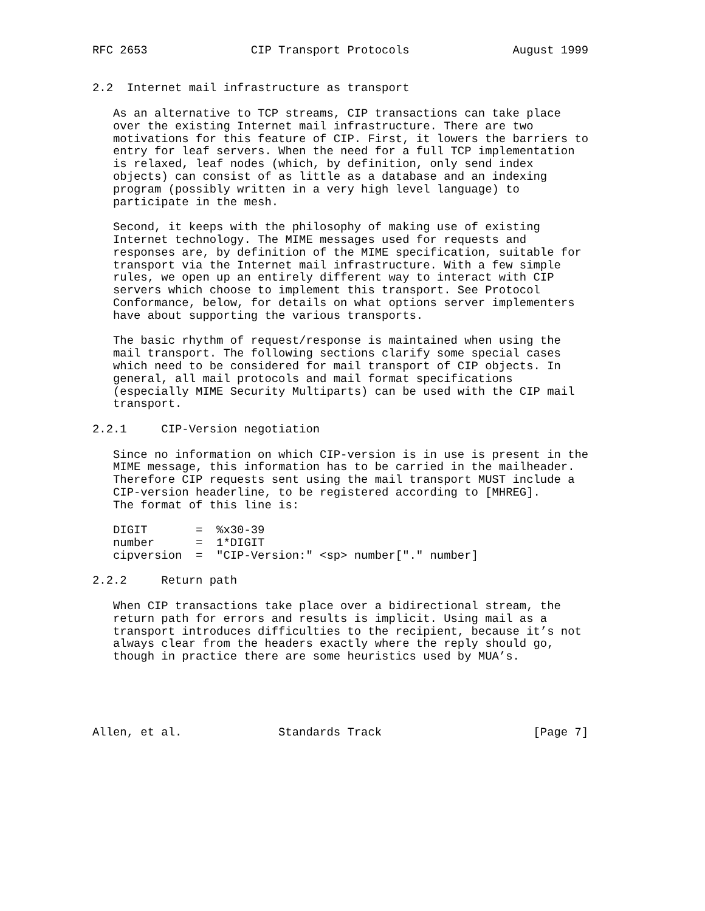RFC 2653               CIP Transport Protocols               August 1999


2.2  Internet mail infrastructure as transport

   As an alternative to TCP streams, CIP transactions can take place
   over the existing Internet mail infrastructure. There are two
   motivations for this feature of CIP. First, it lowers the barriers to
   entry for leaf servers. When the need for a full TCP implementation
   is relaxed, leaf nodes (which, by definition, only send index
   objects) can consist of as little as a database and an indexing
   program (possibly written in a very high level language) to
   participate in the mesh.

   Second, it keeps with the philosophy of making use of existing
   Internet technology. The MIME messages used for requests and
   responses are, by definition of the MIME specification, suitable for
   transport via the Internet mail infrastructure. With a few simple
   rules, we open up an entirely different way to interact with CIP
   servers which choose to implement this transport. See Protocol
   Conformance, below, for details on what options server implementers
   have about supporting the various transports.

   The basic rhythm of request/response is maintained when using the
   mail transport. The following sections clarify some special cases
   which need to be considered for mail transport of CIP objects. In
   general, all mail protocols and mail format specifications
   (especially MIME Security Multiparts) can be used with the CIP mail
   transport.

2.2.1     CIP-Version negotiation

   Since no information on which CIP-version is in use is present in the
   MIME message, this information has to be carried in the mailheader.
   Therefore CIP requests sent using the mail transport MUST include a
   CIP-version headerline, to be registered according to [MHREG].
   The format of this line is:

   DIGIT       =  %x30-39
   number      =  1*DIGIT
   cipversion  =  "CIP-Version:" <sp> number["." number]

2.2.2     Return path

   When CIP transactions take place over a bidirectional stream, the
   return path for errors and results is implicit. Using mail as a
   transport introduces difficulties to the recipient, because it’s not
   always clear from the headers exactly where the reply should go,
   though in practice there are some heuristics used by MUA’s.





Allen, et al.              Standards Track                      [Page 7]